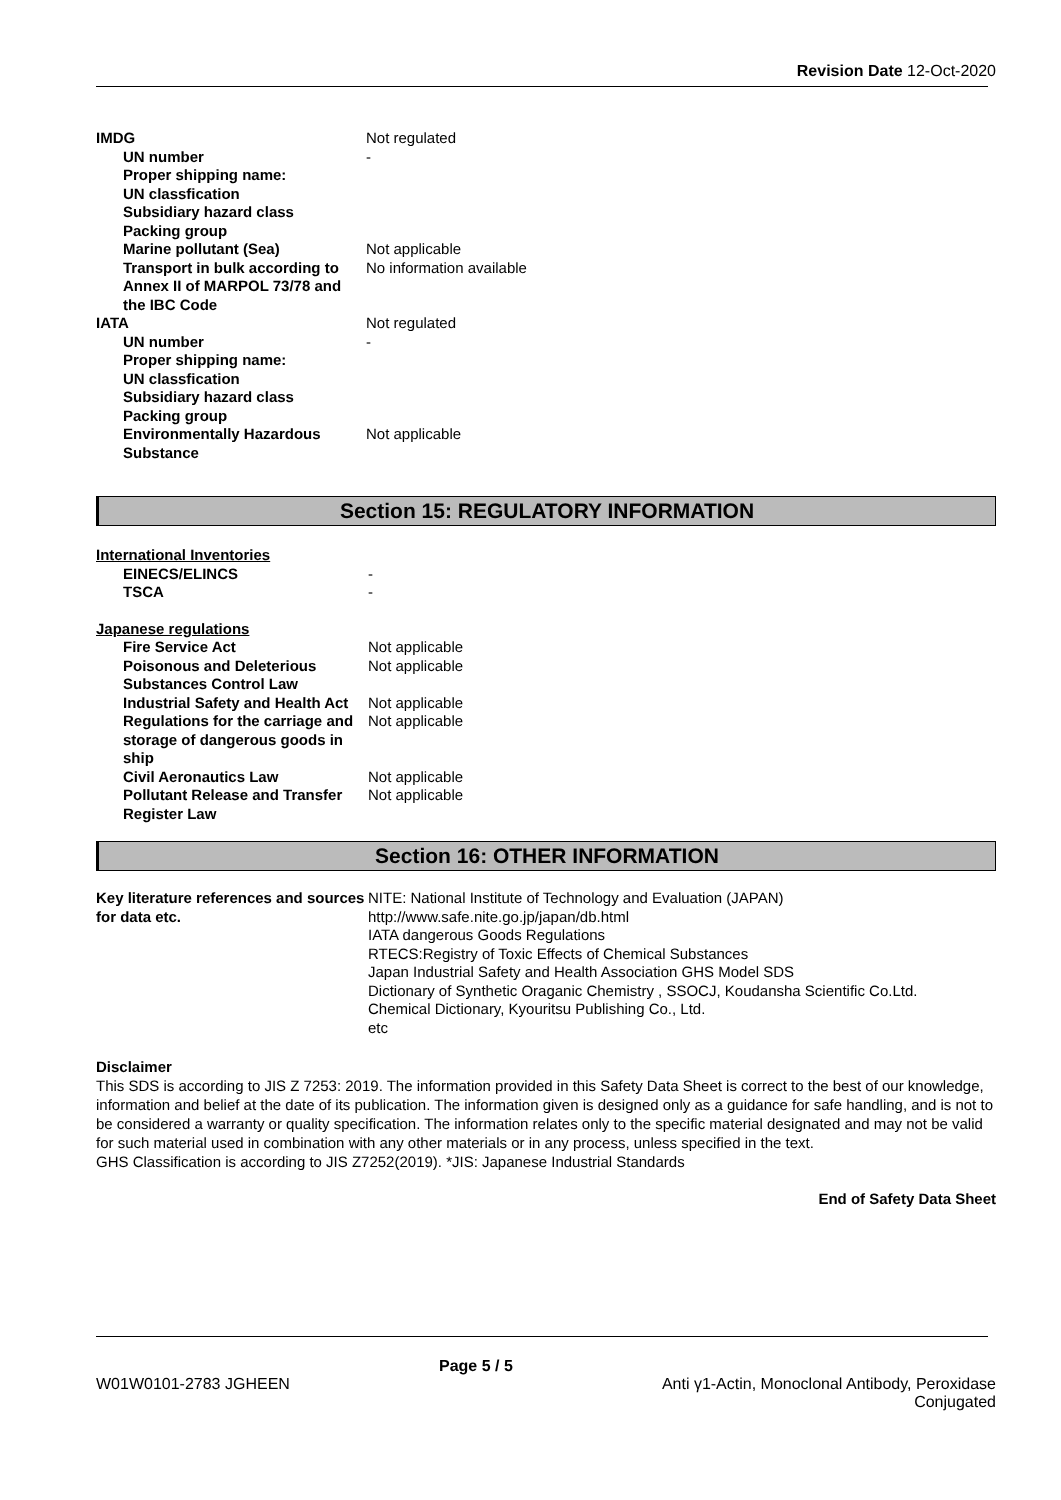Revision Date 12-Oct-2020
| IMDG | Not regulated |
| UN number | - |
| Proper shipping name: | |
| UN classfication | |
| Subsidiary hazard class | |
| Packing group | |
| Marine pollutant (Sea) | Not applicable |
| Transport in bulk according to Annex II of MARPOL 73/78 and the IBC Code | No information available |
| IATA | Not regulated |
| UN number | - |
| Proper shipping name: | |
| UN classfication | |
| Subsidiary hazard class | |
| Packing group | |
| Environmentally Hazardous Substance | Not applicable |
Section 15: REGULATORY INFORMATION
| International Inventories | |
| EINECS/ELINCS | - |
| TSCA | - |
| Japanese regulations | |
| Fire Service Act | Not applicable |
| Poisonous and Deleterious Substances Control Law | Not applicable |
| Industrial Safety and Health Act | Not applicable |
| Regulations for the carriage and storage of dangerous goods in ship | Not applicable |
| Civil Aeronautics Law | Not applicable |
| Pollutant Release and Transfer Register Law | Not applicable |
Section 16: OTHER INFORMATION
| Key literature references and sources for data etc. | NITE: National Institute of Technology and Evaluation (JAPAN) http://www.safe.nite.go.jp/japan/db.html IATA dangerous Goods Regulations RTECS:Registry of Toxic Effects of Chemical Substances Japan Industrial Safety and Health Association GHS Model SDS Dictionary of Synthetic Oraganic Chemistry , SSOCJ, Koudansha Scientific Co.Ltd. Chemical Dictionary, Kyouritsu Publishing Co., Ltd. etc |
Disclaimer
This SDS is according to JIS Z 7253: 2019. The information provided in this Safety Data Sheet is correct to the best of our knowledge, information and belief at the date of its publication. The information given is designed only as a guidance for safe handling, and is not to be considered a warranty or quality specification. The information relates only to the specific material designated and may not be valid for such material used in combination with any other materials or in any process, unless specified in the text.
GHS Classification is according to JIS Z7252(2019). *JIS: Japanese Industrial Standards
End of Safety Data Sheet
W01W0101-2783 JGHEEN
Page 5 / 5
Anti γ1-Actin, Monoclonal Antibody, Peroxidase
Conjugated